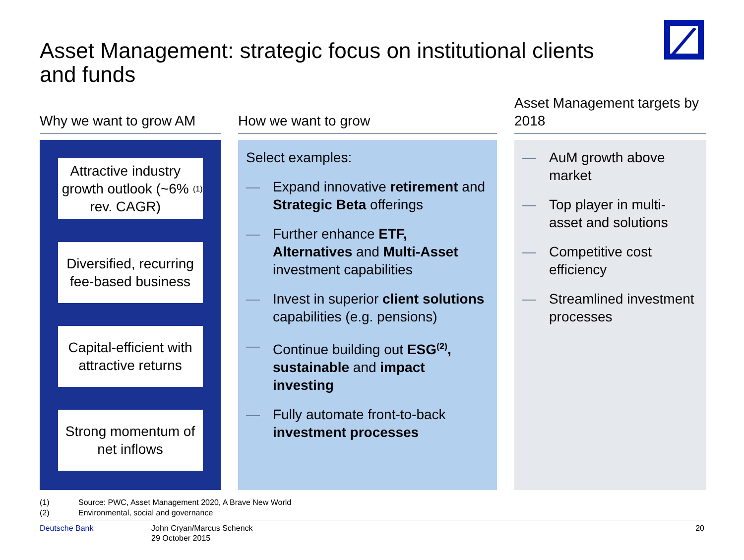Asset Management: strategic focus on institutional clients and funds
Why we want to grow AM
Attractive industry growth outlook (~6% rev. CAGR)<sup>(1)</sup>
Diversified, recurring fee-based business
Capital-efficient with attractive returns
Strong momentum of net inflows
How we want to grow
Select examples:
— Expand innovative retirement and Strategic Beta offerings
— Further enhance ETF, Alternatives and Multi-Asset investment capabilities
— Invest in superior client solutions capabilities (e.g. pensions)
— Continue building out ESG<sup>(2)</sup>, sustainable and impact investing
— Fully automate front-to-back investment processes
Asset Management targets by 2018
— AuM growth above market
— Top player in multi-asset and solutions
— Competitive cost efficiency
— Streamlined investment processes
(1) Source: PWC, Asset Management 2020, A Brave New World
(2) Environmental, social and governance
Deutsche Bank John Cryan/Marcus Schenck
29 October 2015
20